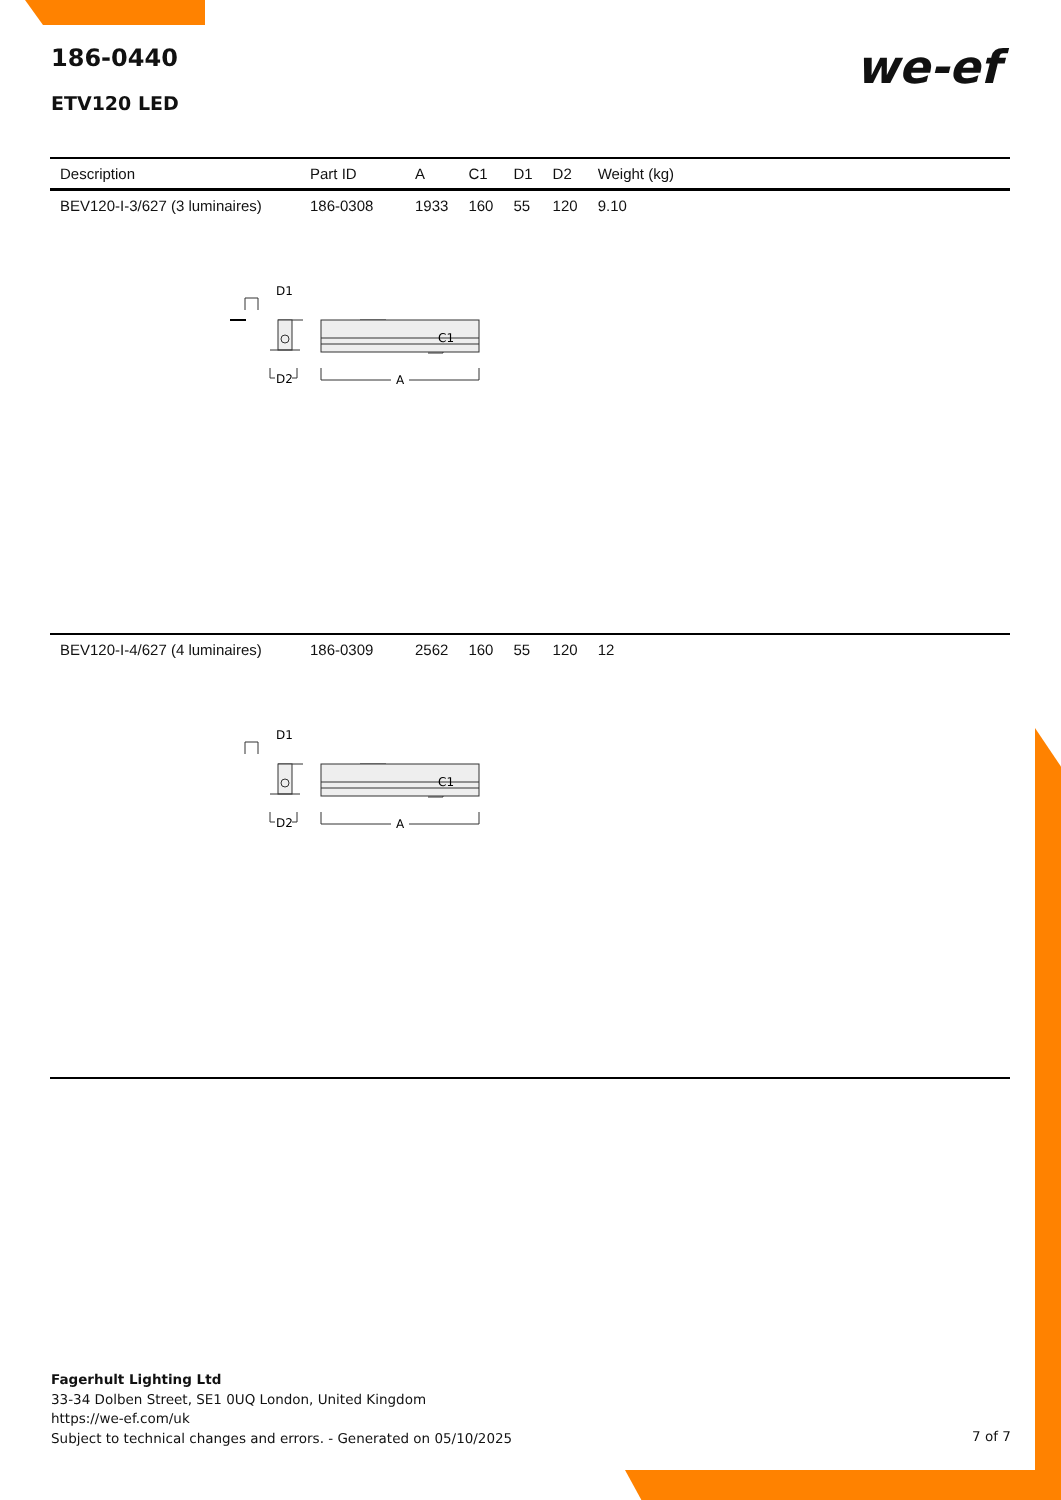186-0440
ETV120 LED
we-ef
| Description | Part ID | A | C1 | D1 | D2 | Weight (kg) |
| --- | --- | --- | --- | --- | --- | --- |
| BEV120-I-3/627 (3 luminaires) | 186-0308 | 1933 | 160 | 55 | 120 | 9.10 |
| D1 C1 D2 A | | | | | | |
| BEV120-I-4/627 (4 luminaires) | 186-0309 | 2562 | 160 | 55 | 120 | 12 |
| D1 C1 D2 A | | | | | | |
Fagerhult Lighting Ltd
33-34 Dolben Street, SE1 0UQ London, United Kingdom
https://we-ef.com/uk
Subject to technical changes and errors. - Generated on 05/10/2025
7 of 7